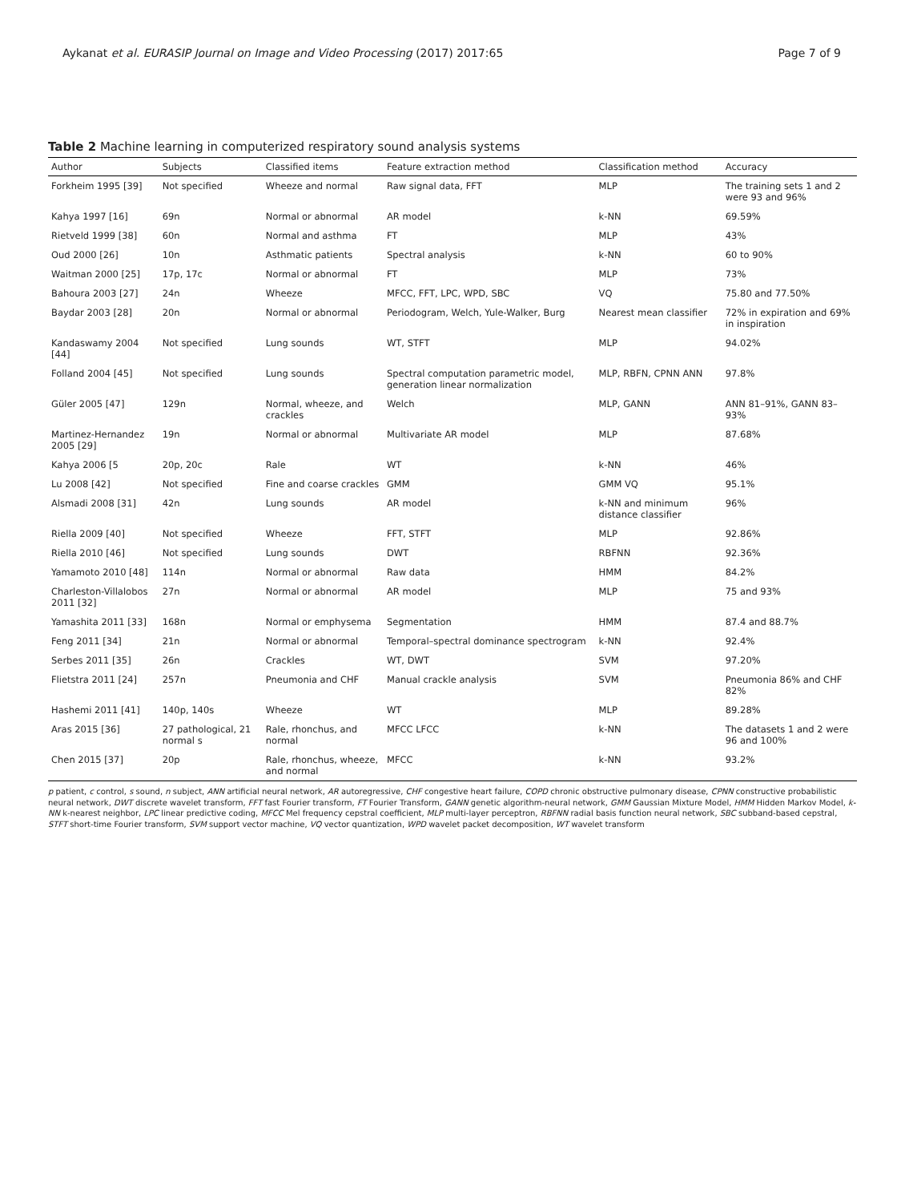Aykanat et al. EURASIP Journal on Image and Video Processing (2017) 2017:65 Page 7 of 9
Table 2 Machine learning in computerized respiratory sound analysis systems
| Author | Subjects | Classified items | Feature extraction method | Classification method | Accuracy |
| --- | --- | --- | --- | --- | --- |
| Forkheim 1995 [39] | Not specified | Wheeze and normal | Raw signal data, FFT | MLP | The training sets 1 and 2 were 93 and 96% |
| Kahya 1997 [16] | 69n | Normal or abnormal | AR model | k-NN | 69.59% |
| Rietveld 1999 [38] | 60n | Normal and asthma | FT | MLP | 43% |
| Oud 2000 [26] | 10n | Asthmatic patients | Spectral analysis | k-NN | 60 to 90% |
| Waitman 2000 [25] | 17p, 17c | Normal or abnormal | FT | MLP | 73% |
| Bahoura 2003 [27] | 24n | Wheeze | MFCC, FFT, LPC, WPD, SBC | VQ | 75.80 and 77.50% |
| Baydar 2003 [28] | 20n | Normal or abnormal | Periodogram, Welch, Yule-Walker, Burg | Nearest mean classifier | 72% in expiration and 69% in inspiration |
| Kandaswamy 2004 [44] | Not specified | Lung sounds | WT, STFT | MLP | 94.02% |
| Folland 2004 [45] | Not specified | Lung sounds | Spectral computation parametric model, generation linear normalization | MLP, RBFN, CPNN ANN | 97.8% |
| Güler 2005 [47] | 129n | Normal, wheeze, and crackles | Welch | MLP, GANN | ANN 81–91%, GANN 83–93% |
| Martinez-Hernandez 2005 [29] | 19n | Normal or abnormal | Multivariate AR model | MLP | 87.68% |
| Kahya 2006 [5 | 20p, 20c | Rale | WT | k-NN | 46% |
| Lu 2008 [42] | Not specified | Fine and coarse crackles | GMM | GMM VQ | 95.1% |
| Alsmadi 2008 [31] | 42n | Lung sounds | AR model | k-NN and minimum distance classifier | 96% |
| Riella 2009 [40] | Not specified | Wheeze | FFT, STFT | MLP | 92.86% |
| Riella 2010 [46] | Not specified | Lung sounds | DWT | RBFNN | 92.36% |
| Yamamoto 2010 [48] | 114n | Normal or abnormal | Raw data | HMM | 84.2% |
| Charleston-Villalobos 2011 [32] | 27n | Normal or abnormal | AR model | MLP | 75 and 93% |
| Yamashita 2011 [33] | 168n | Normal or emphysema | Segmentation | HMM | 87.4 and 88.7% |
| Feng 2011 [34] | 21n | Normal or abnormal | Temporal–spectral dominance spectrogram | k-NN | 92.4% |
| Serbes 2011 [35] | 26n | Crackles | WT, DWT | SVM | 97.20% |
| Flietstra 2011 [24] | 257n | Pneumonia and CHF | Manual crackle analysis | SVM | Pneumonia 86% and CHF 82% |
| Hashemi 2011 [41] | 140p, 140s | Wheeze | WT | MLP | 89.28% |
| Aras 2015 [36] | 27 pathological, 21 normal s | Rale, rhonchus, and normal | MFCC LFCC | k-NN | The datasets 1 and 2 were 96 and 100% |
| Chen 2015 [37] | 20p | Rale, rhonchus, wheeze, and normal | MFCC | k-NN | 93.2% |
p patient, c control, s sound, n subject, ANN artificial neural network, AR autoregressive, CHF congestive heart failure, COPD chronic obstructive pulmonary disease, CPNN constructive probabilistic neural network, DWT discrete wavelet transform, FFT fast Fourier transform, FT Fourier Transform, GANN genetic algorithm-neural network, GMM Gaussian Mixture Model, HMM Hidden Markov Model, k-NN k-nearest neighbor, LPC linear predictive coding, MFCC Mel frequency cepstral coefficient, MLP multi-layer perceptron, RBFNN radial basis function neural network, SBC subband-based cepstral, STFT short-time Fourier transform, SVM support vector machine, VQ vector quantization, WPD wavelet packet decomposition, WT wavelet transform